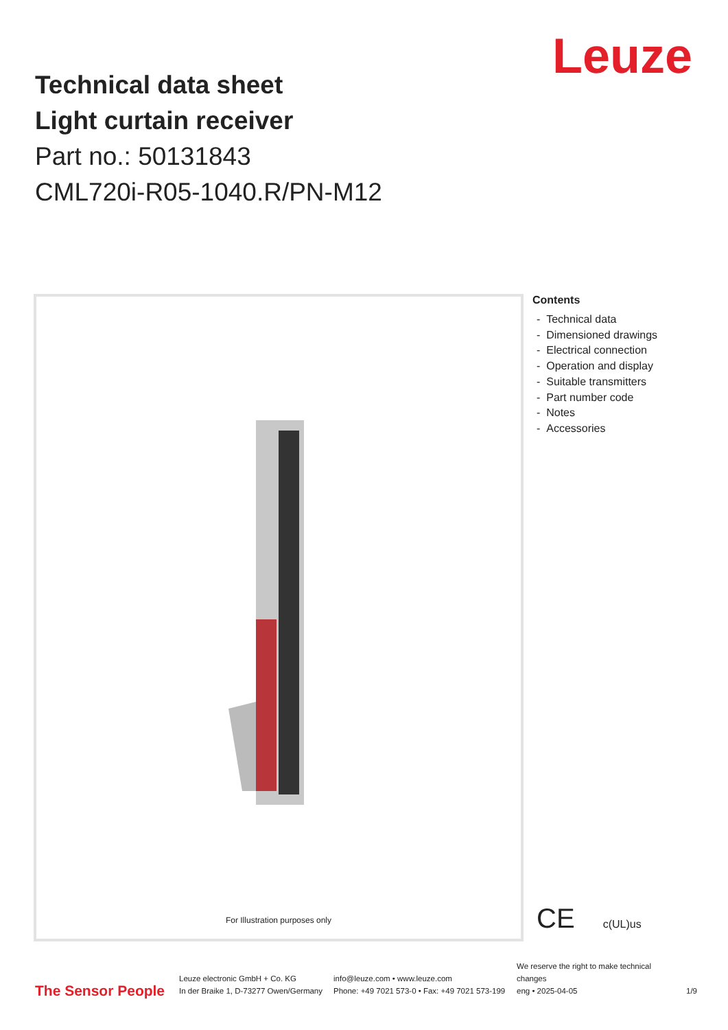Leuze
Technical data sheet
Light curtain receiver
Part no.: 50131843
CML720i-R05-1040.R/PN-M12
For Illustration purposes only
Contents
- Technical data
- Dimensioned drawings
- Electrical connection
- Operation and display
- Suitable transmitters
- Part number code
- Notes
- Accessories
CE c(UL)us
The Sensor People
Leuze electronic GmbH + Co. KG
In der Braike 1, D-73277 Owen/Germany
info@leuze.com • www.leuze.com
Phone: +49 7021 573-0 • Fax: +49 7021 573-199
We reserve the right to make technical changes
eng • 2025-04-05
1/9